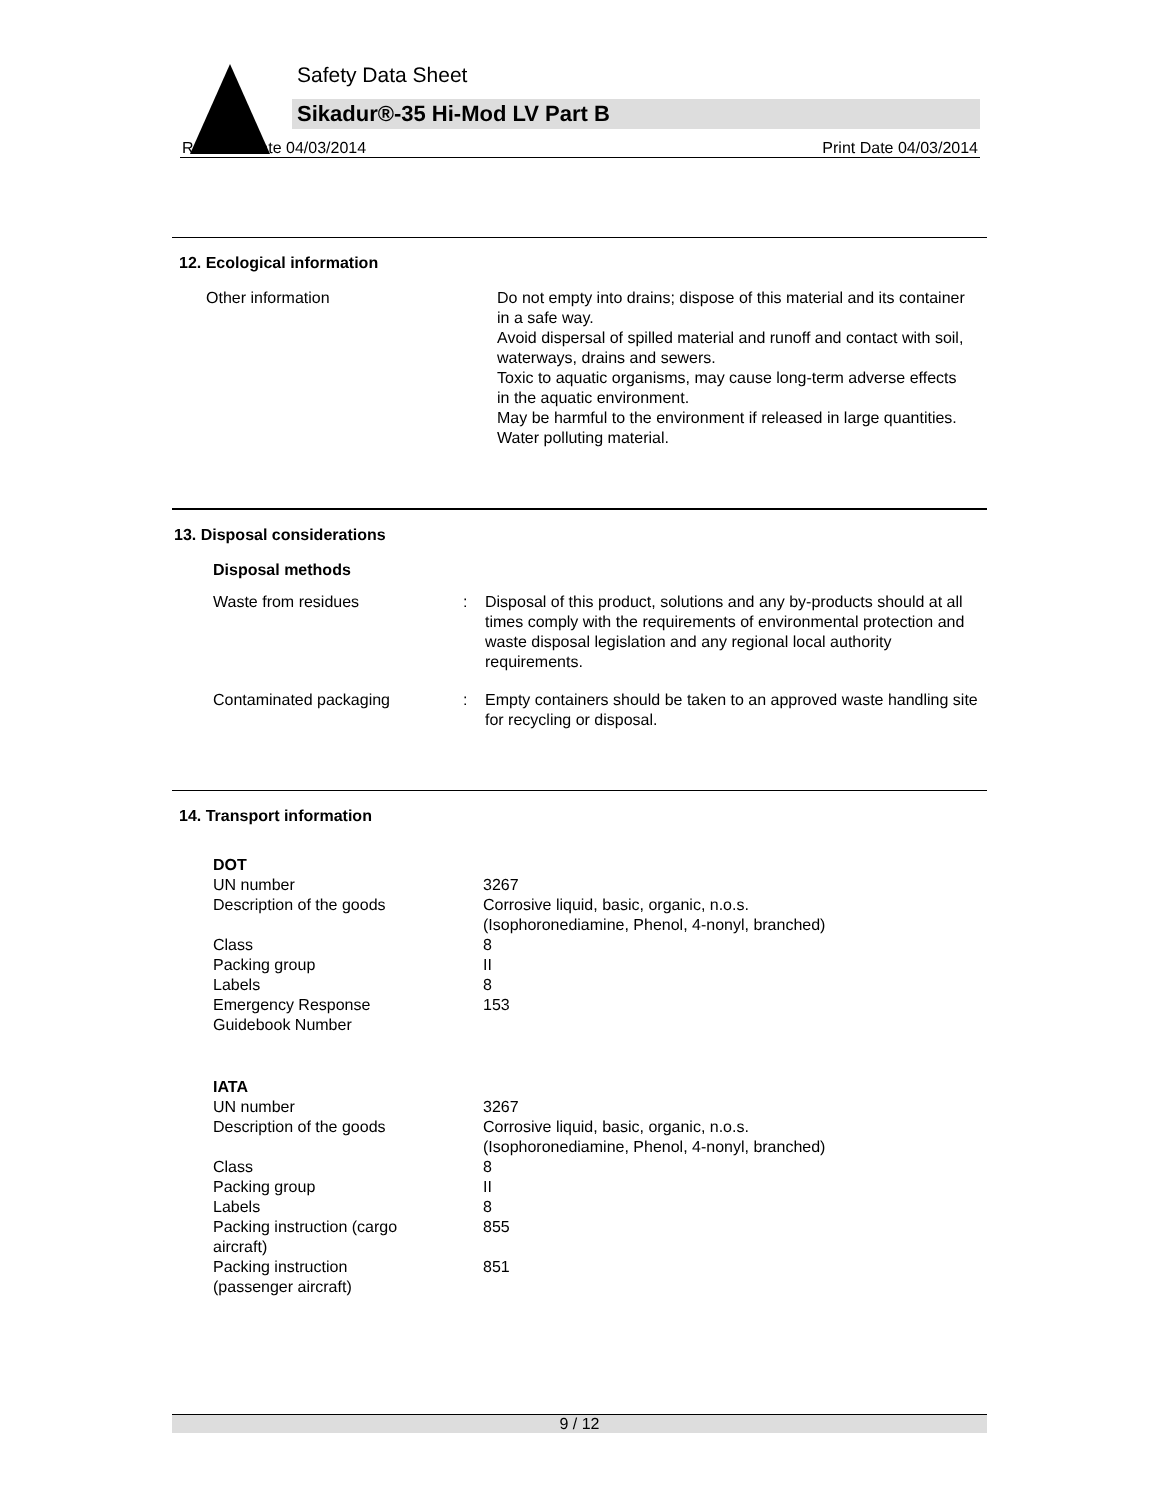Safety Data Sheet
Sikadur®-35 Hi-Mod LV Part B
Revision Date 04/03/2014 Print Date 04/03/2014
12. Ecological information
| Other information | Do not empty into drains; dispose of this material and its container in a safe way. Avoid dispersal of spilled material and runoff and contact with soil, waterways, drains and sewers. Toxic to aquatic organisms, may cause long-term adverse effects in the aquatic environment. May be harmful to the environment if released in large quantities. Water polluting material. |
13. Disposal considerations
| Disposal methods | | |
| Waste from residues | : | Disposal of this product, solutions and any by-products should at all times comply with the requirements of environmental protection and waste disposal legislation and any regional local authority requirements. |
| Contaminated packaging | : | Empty containers should be taken to an approved waste handling site for recycling or disposal. |
14. Transport information
| DOT | |
| UN number | 3267 |
| Description of the goods | Corrosive liquid, basic, organic, n.o.s. (Isophoronediamine, Phenol, 4-nonyl, branched) |
| Class | 8 |
| Packing group | II |
| Labels | 8 |
| Emergency Response Guidebook Number | 153 |
| IATA | |
| UN number | 3267 |
| Description of the goods | Corrosive liquid, basic, organic, n.o.s. (Isophoronediamine, Phenol, 4-nonyl, branched) |
| Class | 8 |
| Packing group | II |
| Labels | 8 |
| Packing instruction (cargo aircraft) | 855 |
| Packing instruction (passenger aircraft) | 851 |
9 / 12